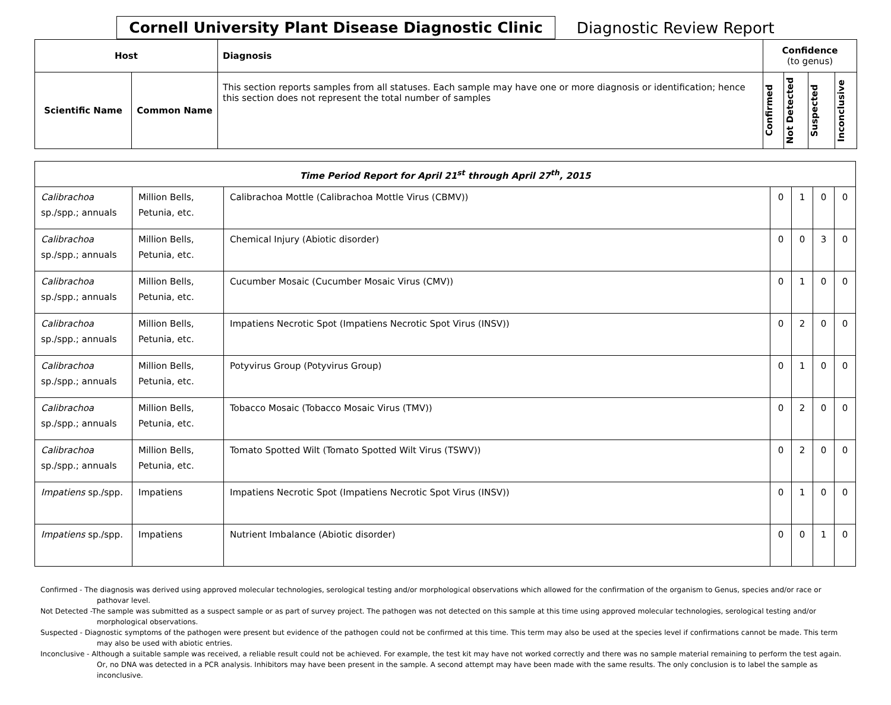Cornell University Plant Disease Diagnostic Clinic
Diagnostic Review Report
| Host | | Diagnosis | Confidence (to genus) | | | |
| --- | --- | --- | --- | --- | --- | --- |
| Scientific Name | Common Name | This section reports samples from all statuses. Each sample may have one or more diagnosis or identification; hence this section does not represent the total number of samples | Confirmed | Not Detected | Suspected | Inconclusive |
| Time Period Report for April 21<sup>st</sup> through April 27<sup>th</sup>, 2015 | | | | | | |
| Calibrachoa sp./spp.; annuals | Million Bells, Petunia, etc. | Calibrachoa Mottle (Calibrachoa Mottle Virus (CBMV)) | 0 | 1 | 0 | 0 |
| Calibrachoa sp./spp.; annuals | Million Bells, Petunia, etc. | Chemical Injury (Abiotic disorder) | 0 | 0 | 3 | 0 |
| Calibrachoa sp./spp.; annuals | Million Bells, Petunia, etc. | Cucumber Mosaic (Cucumber Mosaic Virus (CMV)) | 0 | 1 | 0 | 0 |
| Calibrachoa sp./spp.; annuals | Million Bells, Petunia, etc. | Impatiens Necrotic Spot (Impatiens Necrotic Spot Virus (INSV)) | 0 | 2 | 0 | 0 |
| Calibrachoa sp./spp.; annuals | Million Bells, Petunia, etc. | Potyvirus Group (Potyvirus Group) | 0 | 1 | 0 | 0 |
| Calibrachoa sp./spp.; annuals | Million Bells, Petunia, etc. | Tobacco Mosaic (Tobacco Mosaic Virus (TMV)) | 0 | 2 | 0 | 0 |
| Calibrachoa sp./spp.; annuals | Million Bells, Petunia, etc. | Tomato Spotted Wilt (Tomato Spotted Wilt Virus (TSWV)) | 0 | 2 | 0 | 0 |
| Impatiens sp./spp. | Impatiens | Impatiens Necrotic Spot (Impatiens Necrotic Spot Virus (INSV)) | 0 | 1 | 0 | 0 |
| Impatiens sp./spp. | Impatiens | Nutrient Imbalance (Abiotic disorder) | 0 | 0 | 1 | 0 |
Confirmed - The diagnosis was derived using approved molecular technologies, serological testing and/or morphological observations which allowed for the confirmation of the organism to Genus, species and/or race or pathovar level.
Not Detected -The sample was submitted as a suspect sample or as part of survey project. The pathogen was not detected on this sample at this time using approved molecular technologies, serological testing and/or morphological observations.
Suspected - Diagnostic symptoms of the pathogen were present but evidence of the pathogen could not be confirmed at this time. This term may also be used at the species level if confirmations cannot be made. This term may also be used with abiotic entries.
Inconclusive - Although a suitable sample was received, a reliable result could not be achieved. For example, the test kit may have not worked correctly and there was no sample material remaining to perform the test again. Or, no DNA was detected in a PCR analysis. Inhibitors may have been present in the sample. A second attempt may have been made with the same results. The only conclusion is to label the sample as inconclusive.